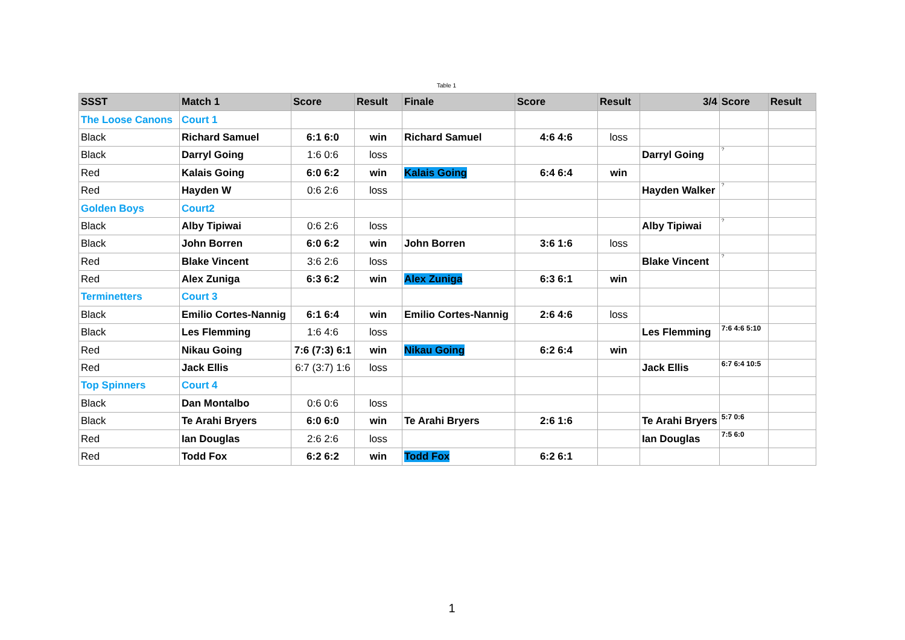Table 1
| SSST | Match 1 | Score | Result | Finale | Score | Result | 3/4 | Score | Result |
| --- | --- | --- | --- | --- | --- | --- | --- | --- | --- |
| The Loose Canons | Court 1 | | | | | | | | |
| Black | Richard Samuel | 6:1 6:0 | win | Richard Samuel | 4:6 4:6 | loss | | | |
| Black | Darryl Going | 1:6 0:6 | loss | | | | Darryl Going | ? | |
| Red | Kalais Going | 6:0 6:2 | win | Kalais Going | 6:4 6:4 | win | | | |
| Red | Hayden W | 0:6 2:6 | loss | | | | Hayden Walker | ? | |
| Golden Boys | Court2 | | | | | | | | |
| Black | Alby Tipiwai | 0:6 2:6 | loss | | | | Alby Tipiwai | ? | |
| Black | John Borren | 6:0 6:2 | win | John Borren | 3:6 1:6 | loss | | | |
| Red | Blake Vincent | 3:6 2:6 | loss | | | | Blake Vincent | ? | |
| Red | Alex Zuniga | 6:3 6:2 | win | Alex Zuniga | 6:3 6:1 | win | | | |
| Terminetters | Court 3 | | | | | | | | |
| Black | Emilio Cortes-Nannig | 6:1 6:4 | win | Emilio Cortes-Nannig | 2:6 4:6 | loss | | | |
| Black | Les Flemming | 1:6 4:6 | loss | | | | Les Flemming | 7:6 4:6 5:10 | |
| Red | Nikau Going | 7:6 (7:3) 6:1 | win | Nikau Going | 6:2 6:4 | win | | | |
| Red | Jack Ellis | 6:7 (3:7) 1:6 | loss | | | | Jack Ellis | 6:7 6:4 10:5 | |
| Top Spinners | Court 4 | | | | | | | | |
| Black | Dan Montalbo | 0:6 0:6 | loss | | | | | | |
| Black | Te Arahi Bryers | 6:0 6:0 | win | Te Arahi Bryers | 2:6 1:6 | | Te Arahi Bryers | 5:7 0:6 | |
| Red | Ian Douglas | 2:6 2:6 | loss | | | | Ian Douglas | 7:5 6:0 | |
| Red | Todd Fox | 6:2 6:2 | win | Todd Fox | 6:2 6:1 | | | | |
1